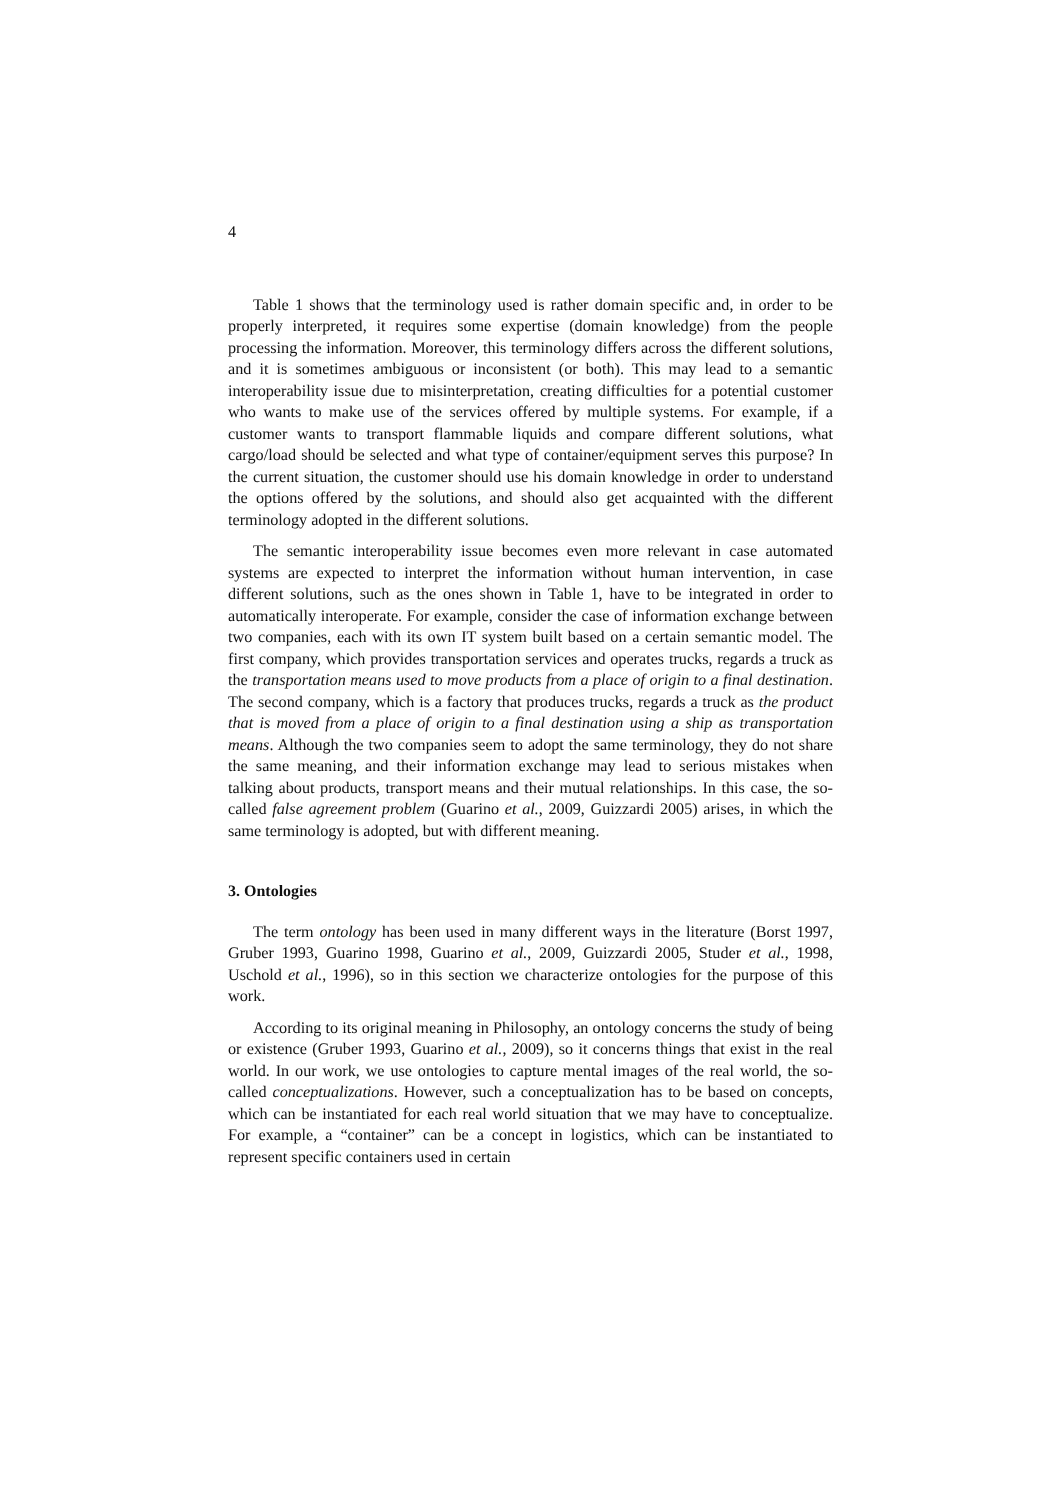4
Table 1 shows that the terminology used is rather domain specific and, in order to be properly interpreted, it requires some expertise (domain knowledge) from the people processing the information. Moreover, this terminology differs across the different solutions, and it is sometimes ambiguous or inconsistent (or both). This may lead to a semantic interoperability issue due to misinterpretation, creating difficulties for a potential customer who wants to make use of the services offered by multiple systems. For example, if a customer wants to transport flammable liquids and compare different solutions, what cargo/load should be selected and what type of container/equipment serves this purpose? In the current situation, the customer should use his domain knowledge in order to understand the options offered by the solutions, and should also get acquainted with the different terminology adopted in the different solutions.
The semantic interoperability issue becomes even more relevant in case automated systems are expected to interpret the information without human intervention, in case different solutions, such as the ones shown in Table 1, have to be integrated in order to automatically interoperate. For example, consider the case of information exchange between two companies, each with its own IT system built based on a certain semantic model. The first company, which provides transportation services and operates trucks, regards a truck as the transportation means used to move products from a place of origin to a final destination. The second company, which is a factory that produces trucks, regards a truck as the product that is moved from a place of origin to a final destination using a ship as transportation means. Although the two companies seem to adopt the same terminology, they do not share the same meaning, and their information exchange may lead to serious mistakes when talking about products, transport means and their mutual relationships. In this case, the so-called false agreement problem (Guarino et al., 2009, Guizzardi 2005) arises, in which the same terminology is adopted, but with different meaning.
3. Ontologies
The term ontology has been used in many different ways in the literature (Borst 1997, Gruber 1993, Guarino 1998, Guarino et al., 2009, Guizzardi 2005, Studer et al., 1998, Uschold et al., 1996), so in this section we characterize ontologies for the purpose of this work.
According to its original meaning in Philosophy, an ontology concerns the study of being or existence (Gruber 1993, Guarino et al., 2009), so it concerns things that exist in the real world. In our work, we use ontologies to capture mental images of the real world, the so-called conceptualizations. However, such a conceptualization has to be based on concepts, which can be instantiated for each real world situation that we may have to conceptualize. For example, a “container” can be a concept in logistics, which can be instantiated to represent specific containers used in certain